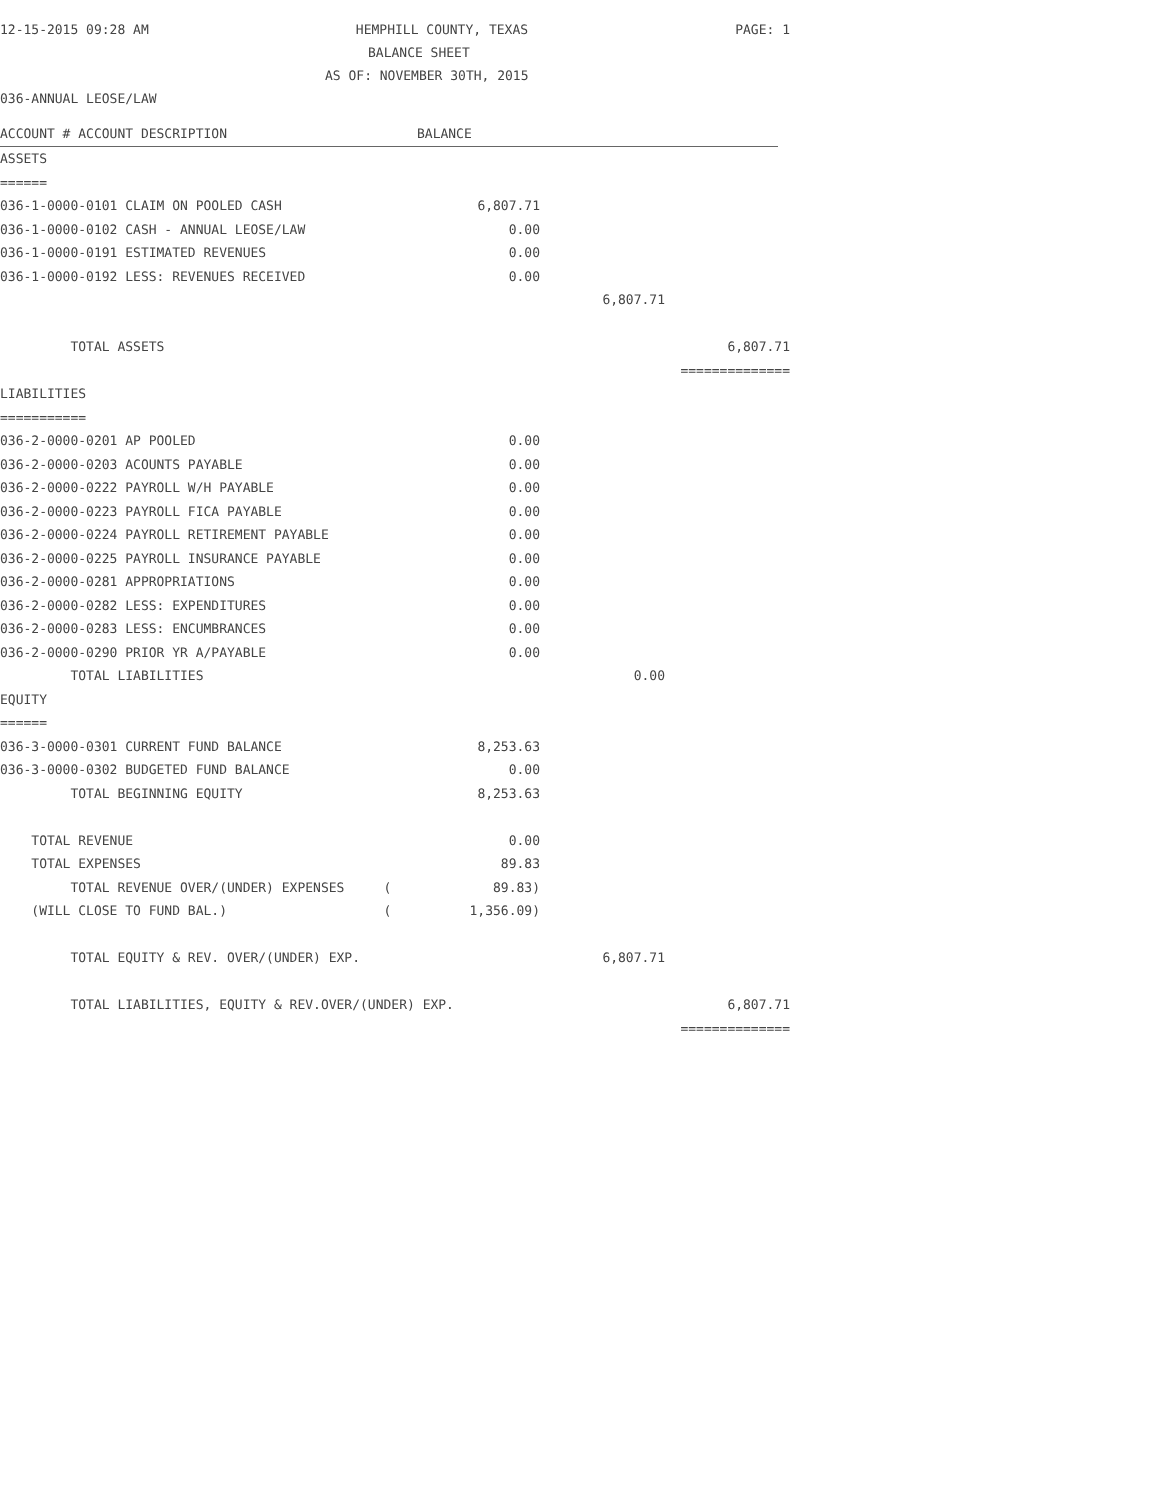12-15-2015 09:28 AM HEMPHILL COUNTY, TEXAS PAGE: 1
BALANCE SHEET
AS OF: NOVEMBER 30TH, 2015
036-ANNUAL LEOSE/LAW
ACCOUNT # ACCOUNT DESCRIPTION BALANCE
| ASSETS | | | |
| ====== | | | |
| 036-1-0000-0101 CLAIM ON POOLED CASH | 6,807.71 | | |
| 036-1-0000-0102 CASH - ANNUAL LEOSE/LAW | 0.00 | | |
| 036-1-0000-0191 ESTIMATED REVENUES | 0.00 | | |
| 036-1-0000-0192 LESS: REVENUES RECEIVED | 0.00 | | |
| | | 6,807.71 | |
| TOTAL ASSETS | | | 6,807.71 |
| | | | ============== |
| LIABILITIES | | | |
| =========== | | | |
| 036-2-0000-0201 AP POOLED | 0.00 | | |
| 036-2-0000-0203 ACOUNTS PAYABLE | 0.00 | | |
| 036-2-0000-0222 PAYROLL W/H PAYABLE | 0.00 | | |
| 036-2-0000-0223 PAYROLL FICA PAYABLE | 0.00 | | |
| 036-2-0000-0224 PAYROLL RETIREMENT PAYABLE | 0.00 | | |
| 036-2-0000-0225 PAYROLL INSURANCE PAYABLE | 0.00 | | |
| 036-2-0000-0281 APPROPRIATIONS | 0.00 | | |
| 036-2-0000-0282 LESS: EXPENDITURES | 0.00 | | |
| 036-2-0000-0283 LESS: ENCUMBRANCES | 0.00 | | |
| 036-2-0000-0290 PRIOR YR A/PAYABLE | 0.00 | | |
| TOTAL LIABILITIES | | 0.00 | |
| EQUITY | | | |
| ====== | | | |
| 036-3-0000-0301 CURRENT FUND BALANCE | 8,253.63 | | |
| 036-3-0000-0302 BUDGETED FUND BALANCE | 0.00 | | |
| TOTAL BEGINNING EQUITY | 8,253.63 | | |
| TOTAL REVENUE | 0.00 | | |
| TOTAL EXPENSES | 89.83 | | |
| TOTAL REVENUE OVER/(UNDER) EXPENSES ( | 89.83) | | |
| (WILL CLOSE TO FUND BAL.) ( | 1,356.09) | | |
| TOTAL EQUITY & REV. OVER/(UNDER) EXP. | | 6,807.71 | |
| TOTAL LIABILITIES, EQUITY & REV.OVER/(UNDER) EXP. | | | 6,807.71 |
| | | | ============== |